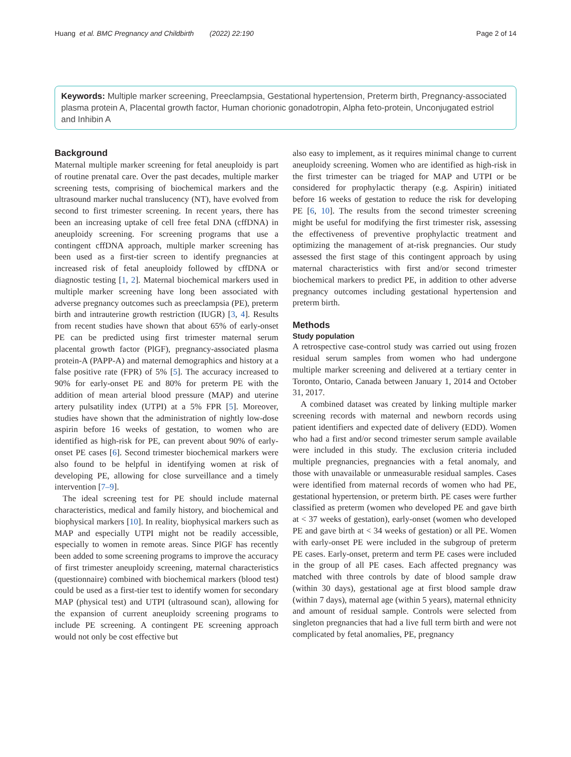Huang et al. BMC Pregnancy and Childbirth (2022) 22:190 Page 2 of 14
Keywords: Multiple marker screening, Preeclampsia, Gestational hypertension, Preterm birth, Pregnancy-associated plasma protein A, Placental growth factor, Human chorionic gonadotropin, Alpha feto-protein, Unconjugated estriol and Inhibin A
Background
Maternal multiple marker screening for fetal aneuploidy is part of routine prenatal care. Over the past decades, multiple marker screening tests, comprising of biochemical markers and the ultrasound marker nuchal translucency (NT), have evolved from second to first trimester screening. In recent years, there has been an increasing uptake of cell free fetal DNA (cffDNA) in aneuploidy screening. For screening programs that use a contingent cffDNA approach, multiple marker screening has been used as a first-tier screen to identify pregnancies at increased risk of fetal aneuploidy followed by cffDNA or diagnostic testing [1, 2]. Maternal biochemical markers used in multiple marker screening have long been associated with adverse pregnancy outcomes such as preeclampsia (PE), preterm birth and intrauterine growth restriction (IUGR) [3, 4]. Results from recent studies have shown that about 65% of early-onset PE can be predicted using first trimester maternal serum placental growth factor (PlGF), pregnancy-associated plasma protein-A (PAPP-A) and maternal demographics and history at a false positive rate (FPR) of 5% [5]. The accuracy increased to 90% for early-onset PE and 80% for preterm PE with the addition of mean arterial blood pressure (MAP) and uterine artery pulsatility index (UTPI) at a 5% FPR [5]. Moreover, studies have shown that the administration of nightly low-dose aspirin before 16 weeks of gestation, to women who are identified as high-risk for PE, can prevent about 90% of early-onset PE cases [6]. Second trimester biochemical markers were also found to be helpful in identifying women at risk of developing PE, allowing for close surveillance and a timely intervention [7–9].
The ideal screening test for PE should include maternal characteristics, medical and family history, and biochemical and biophysical markers [10]. In reality, biophysical markers such as MAP and especially UTPI might not be readily accessible, especially to women in remote areas. Since PlGF has recently been added to some screening programs to improve the accuracy of first trimester aneuploidy screening, maternal characteristics (questionnaire) combined with biochemical markers (blood test) could be used as a first-tier test to identify women for secondary MAP (physical test) and UTPI (ultrasound scan), allowing for the expansion of current aneuploidy screening programs to include PE screening. A contingent PE screening approach would not only be cost effective but
also easy to implement, as it requires minimal change to current aneuploidy screening. Women who are identified as high-risk in the first trimester can be triaged for MAP and UTPI or be considered for prophylactic therapy (e.g. Aspirin) initiated before 16 weeks of gestation to reduce the risk for developing PE [6, 10]. The results from the second trimester screening might be useful for modifying the first trimester risk, assessing the effectiveness of preventive prophylactic treatment and optimizing the management of at-risk pregnancies. Our study assessed the first stage of this contingent approach by using maternal characteristics with first and/or second trimester biochemical markers to predict PE, in addition to other adverse pregnancy outcomes including gestational hypertension and preterm birth.
Methods
Study population
A retrospective case-control study was carried out using frozen residual serum samples from women who had undergone multiple marker screening and delivered at a tertiary center in Toronto, Ontario, Canada between January 1, 2014 and October 31, 2017.
A combined dataset was created by linking multiple marker screening records with maternal and newborn records using patient identifiers and expected date of delivery (EDD). Women who had a first and/or second trimester serum sample available were included in this study. The exclusion criteria included multiple pregnancies, pregnancies with a fetal anomaly, and those with unavailable or unmeasurable residual samples. Cases were identified from maternal records of women who had PE, gestational hypertension, or preterm birth. PE cases were further classified as preterm (women who developed PE and gave birth at < 37 weeks of gestation), early-onset (women who developed PE and gave birth at < 34 weeks of gestation) or all PE. Women with early-onset PE were included in the subgroup of preterm PE cases. Early-onset, preterm and term PE cases were included in the group of all PE cases. Each affected pregnancy was matched with three controls by date of blood sample draw (within 30 days), gestational age at first blood sample draw (within 7 days), maternal age (within 5 years), maternal ethnicity and amount of residual sample. Controls were selected from singleton pregnancies that had a live full term birth and were not complicated by fetal anomalies, PE, pregnancy